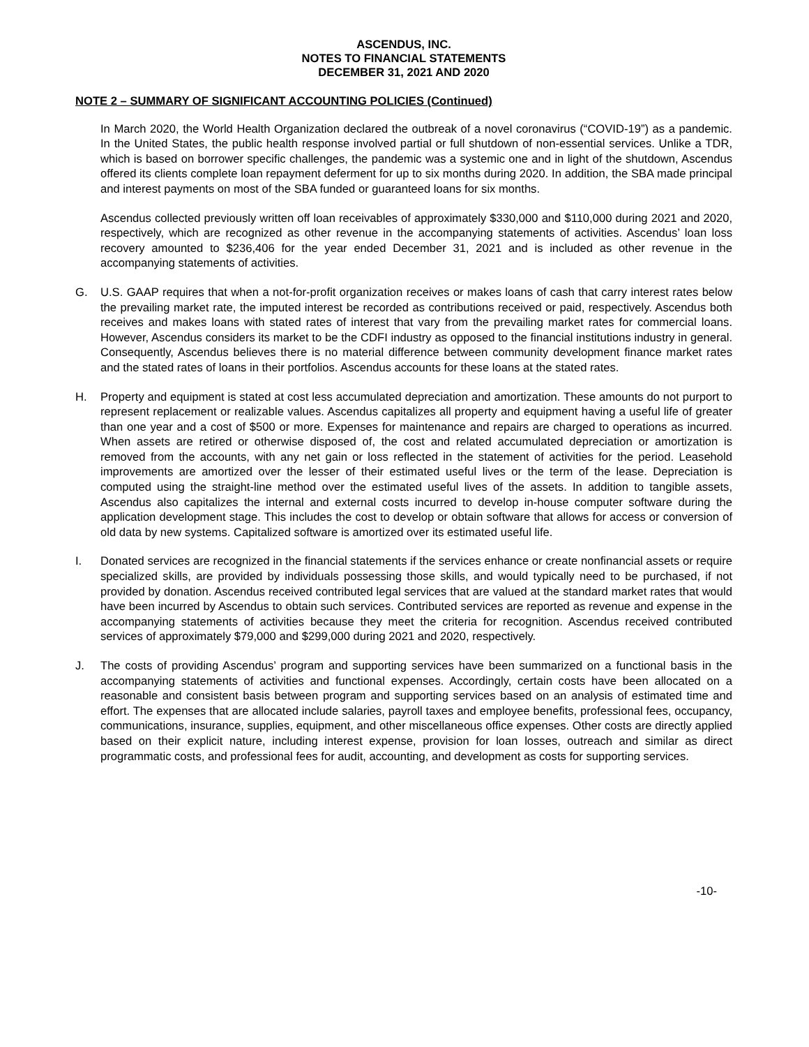ASCENDUS, INC.
NOTES TO FINANCIAL STATEMENTS
DECEMBER 31, 2021 AND 2020
NOTE 2 – SUMMARY OF SIGNIFICANT ACCOUNTING POLICIES (Continued)
In March 2020, the World Health Organization declared the outbreak of a novel coronavirus (“COVID-19”) as a pandemic. In the United States, the public health response involved partial or full shutdown of non-essential services. Unlike a TDR, which is based on borrower specific challenges, the pandemic was a systemic one and in light of the shutdown, Ascendus offered its clients complete loan repayment deferment for up to six months during 2020. In addition, the SBA made principal and interest payments on most of the SBA funded or guaranteed loans for six months.
Ascendus collected previously written off loan receivables of approximately $330,000 and $110,000 during 2021 and 2020, respectively, which are recognized as other revenue in the accompanying statements of activities. Ascendus’ loan loss recovery amounted to $236,406 for the year ended December 31, 2021 and is included as other revenue in the accompanying statements of activities.
G. U.S. GAAP requires that when a not-for-profit organization receives or makes loans of cash that carry interest rates below the prevailing market rate, the imputed interest be recorded as contributions received or paid, respectively. Ascendus both receives and makes loans with stated rates of interest that vary from the prevailing market rates for commercial loans. However, Ascendus considers its market to be the CDFI industry as opposed to the financial institutions industry in general. Consequently, Ascendus believes there is no material difference between community development finance market rates and the stated rates of loans in their portfolios. Ascendus accounts for these loans at the stated rates.
H. Property and equipment is stated at cost less accumulated depreciation and amortization. These amounts do not purport to represent replacement or realizable values. Ascendus capitalizes all property and equipment having a useful life of greater than one year and a cost of $500 or more. Expenses for maintenance and repairs are charged to operations as incurred. When assets are retired or otherwise disposed of, the cost and related accumulated depreciation or amortization is removed from the accounts, with any net gain or loss reflected in the statement of activities for the period. Leasehold improvements are amortized over the lesser of their estimated useful lives or the term of the lease. Depreciation is computed using the straight-line method over the estimated useful lives of the assets. In addition to tangible assets, Ascendus also capitalizes the internal and external costs incurred to develop in-house computer software during the application development stage. This includes the cost to develop or obtain software that allows for access or conversion of old data by new systems. Capitalized software is amortized over its estimated useful life.
I. Donated services are recognized in the financial statements if the services enhance or create nonfinancial assets or require specialized skills, are provided by individuals possessing those skills, and would typically need to be purchased, if not provided by donation. Ascendus received contributed legal services that are valued at the standard market rates that would have been incurred by Ascendus to obtain such services. Contributed services are reported as revenue and expense in the accompanying statements of activities because they meet the criteria for recognition. Ascendus received contributed services of approximately $79,000 and $299,000 during 2021 and 2020, respectively.
J. The costs of providing Ascendus’ program and supporting services have been summarized on a functional basis in the accompanying statements of activities and functional expenses. Accordingly, certain costs have been allocated on a reasonable and consistent basis between program and supporting services based on an analysis of estimated time and effort. The expenses that are allocated include salaries, payroll taxes and employee benefits, professional fees, occupancy, communications, insurance, supplies, equipment, and other miscellaneous office expenses. Other costs are directly applied based on their explicit nature, including interest expense, provision for loan losses, outreach and similar as direct programmatic costs, and professional fees for audit, accounting, and development as costs for supporting services.
-10-